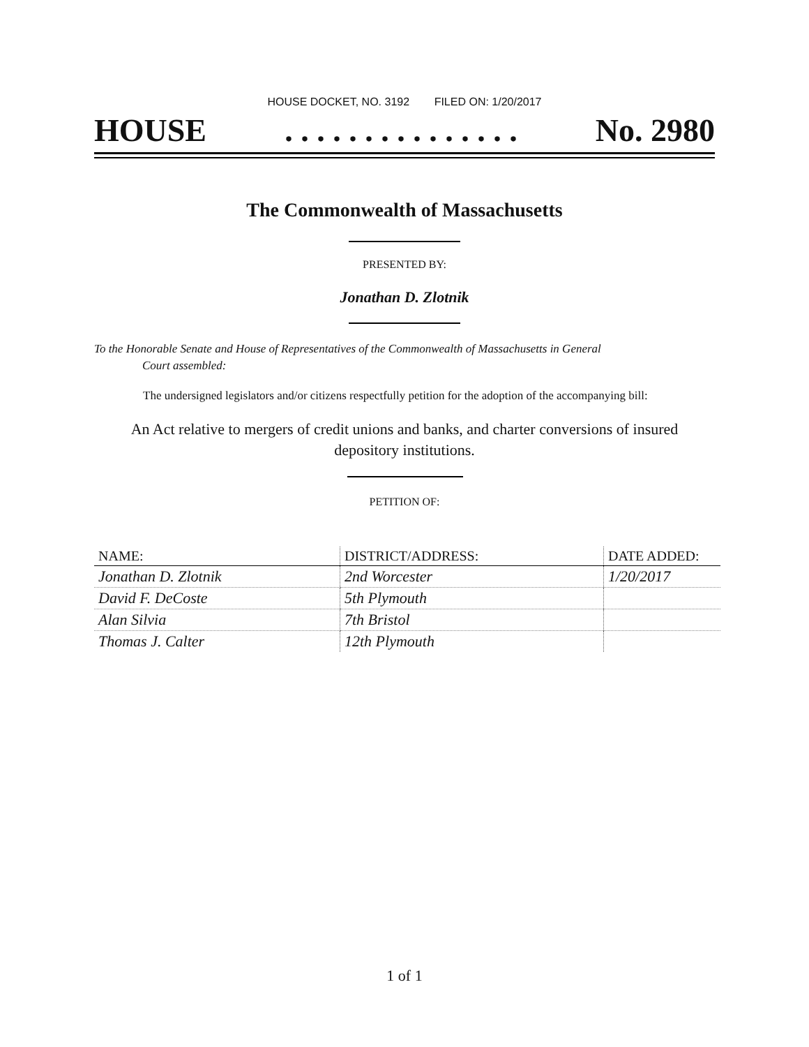HOUSE DOCKET, NO. 3192 FILED ON: 1/20/2017
HOUSE. . . . . . . . . . . . . . . No. 2980
The Commonwealth of Massachusetts
PRESENTED BY:
Jonathan D. Zlotnik
To the Honorable Senate and House of Representatives of the Commonwealth of Massachusetts in General
Court assembled:
The undersigned legislators and/or citizens respectfully petition for the adoption of the accompanying bill:
An Act relative to mergers of credit unions and banks, and charter conversions of insured
depository institutions.
PETITION OF:
| NAME: | DISTRICT/ADDRESS: | DATE ADDED: |
| --- | --- | --- |
| Jonathan D. Zlotnik | 2nd Worcester | 1/20/2017 |
| David F. DeCoste | 5th Plymouth | |
| Alan Silvia | 7th Bristol | |
| Thomas J. Calter | 12th Plymouth | |
1 of 1